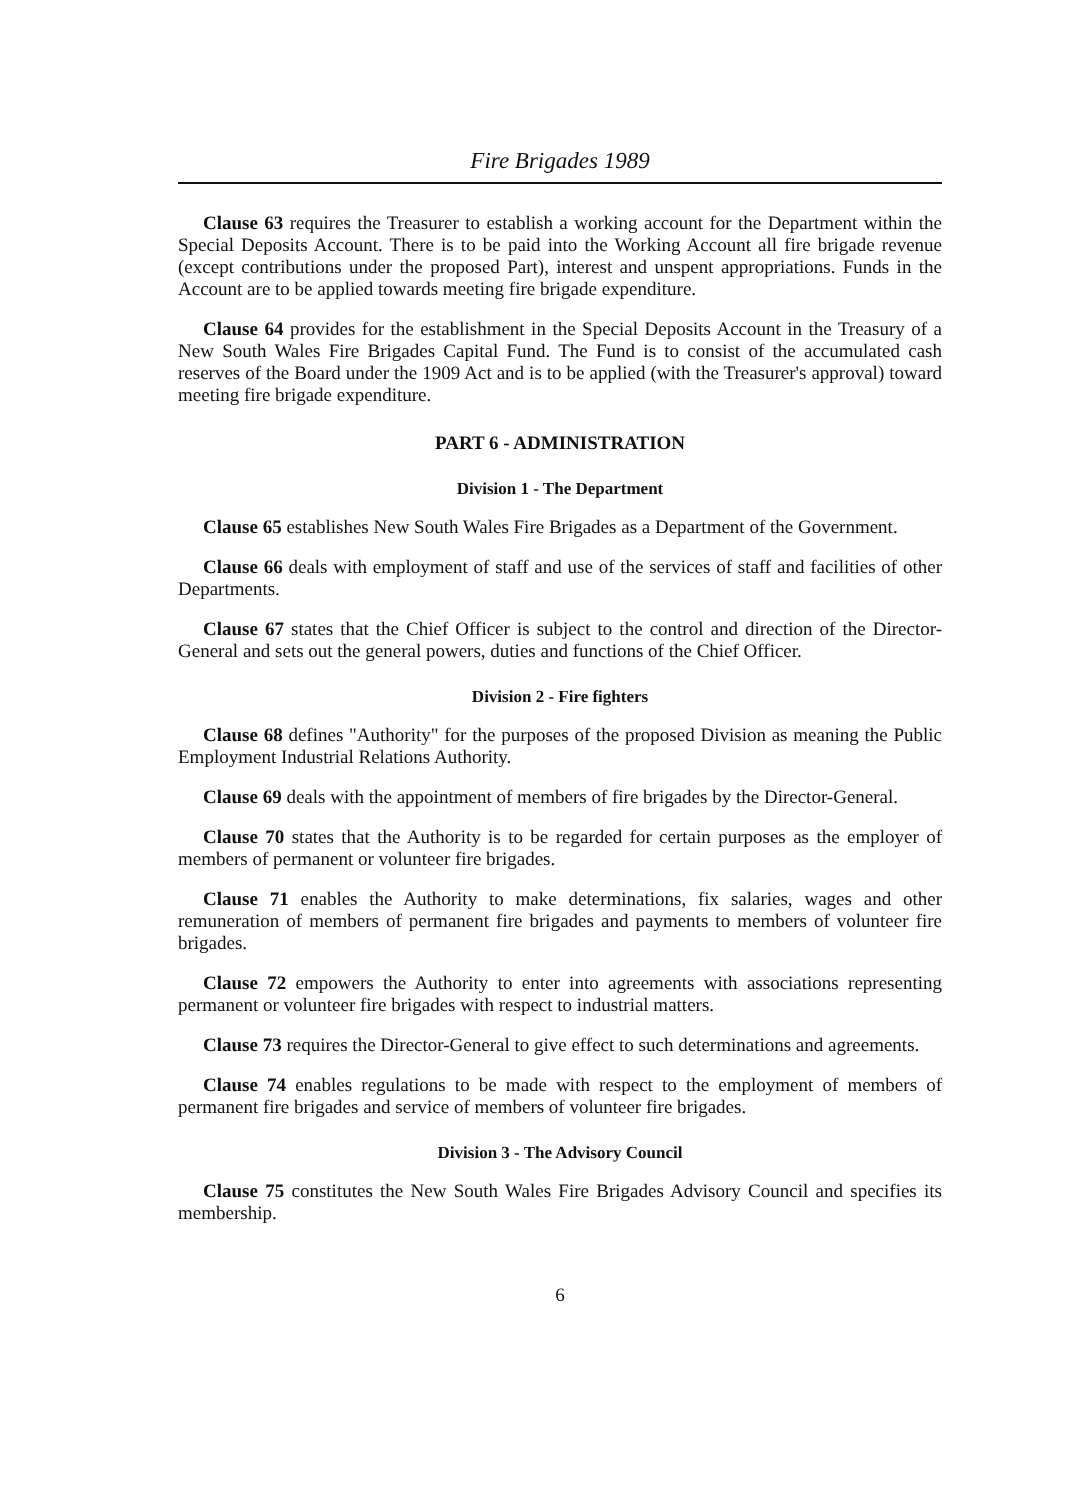Fire Brigades 1989
Clause 63 requires the Treasurer to establish a working account for the Department within the Special Deposits Account. There is to be paid into the Working Account all fire brigade revenue (except contributions under the proposed Part), interest and unspent appropriations. Funds in the Account are to be applied towards meeting fire brigade expenditure.
Clause 64 provides for the establishment in the Special Deposits Account in the Treasury of a New South Wales Fire Brigades Capital Fund. The Fund is to consist of the accumulated cash reserves of the Board under the 1909 Act and is to be applied (with the Treasurer's approval) toward meeting fire brigade expenditure.
PART 6 - ADMINISTRATION
Division 1 - The Department
Clause 65 establishes New South Wales Fire Brigades as a Department of the Government.
Clause 66 deals with employment of staff and use of the services of staff and facilities of other Departments.
Clause 67 states that the Chief Officer is subject to the control and direction of the Director-General and sets out the general powers, duties and functions of the Chief Officer.
Division 2 - Fire fighters
Clause 68 defines "Authority" for the purposes of the proposed Division as meaning the Public Employment Industrial Relations Authority.
Clause 69 deals with the appointment of members of fire brigades by the Director-General.
Clause 70 states that the Authority is to be regarded for certain purposes as the employer of members of permanent or volunteer fire brigades.
Clause 71 enables the Authority to make determinations, fix salaries, wages and other remuneration of members of permanent fire brigades and payments to members of volunteer fire brigades.
Clause 72 empowers the Authority to enter into agreements with associations representing permanent or volunteer fire brigades with respect to industrial matters.
Clause 73 requires the Director-General to give effect to such determinations and agreements.
Clause 74 enables regulations to be made with respect to the employment of members of permanent fire brigades and service of members of volunteer fire brigades.
Division 3 - The Advisory Council
Clause 75 constitutes the New South Wales Fire Brigades Advisory Council and specifies its membership.
6